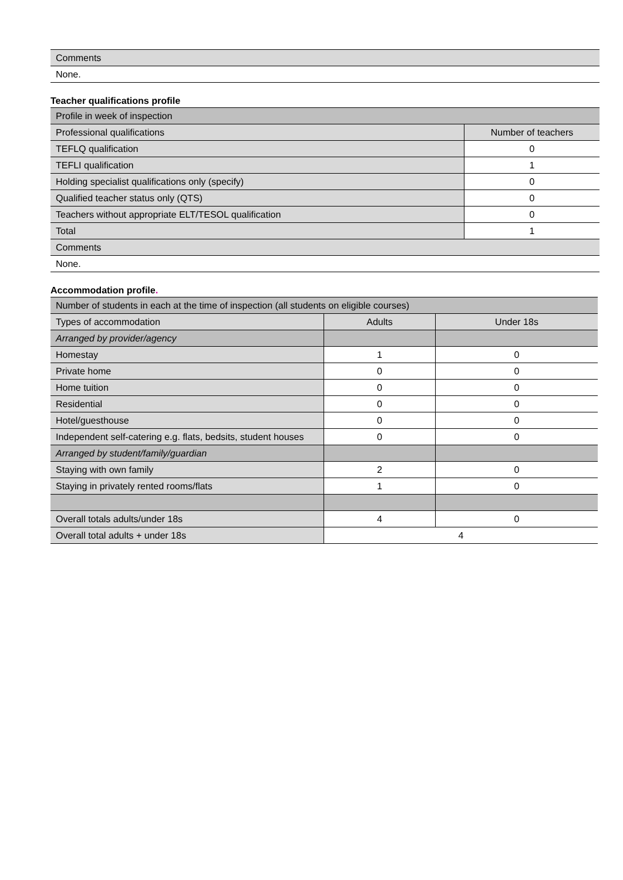| Comments |
| None. |
Teacher qualifications profile
| Profile in week of inspection | |
| Professional qualifications | Number of teachers |
| TEFLQ qualification | 0 |
| TEFLI qualification | 1 |
| Holding specialist qualifications only (specify) | 0 |
| Qualified teacher status only (QTS) | 0 |
| Teachers without appropriate ELT/TESOL qualification | 0 |
| Total | 1 |
| Comments | |
| None. | |
Accommodation profile.
| Number of students in each at the time of inspection (all students on eligible courses) | | |
| Types of accommodation | Adults | Under 18s |
| Arranged by provider/agency | | |
| Homestay | 1 | 0 |
| Private home | 0 | 0 |
| Home tuition | 0 | 0 |
| Residential | 0 | 0 |
| Hotel/guesthouse | 0 | 0 |
| Independent self-catering e.g. flats, bedsits, student houses | 0 | 0 |
| Arranged by student/family/guardian | | |
| Staying with own family | 2 | 0 |
| Staying in privately rented rooms/flats | 1 | 0 |
| Overall totals adults/under 18s | 4 | 0 |
| Overall total adults + under 18s | 4 | |